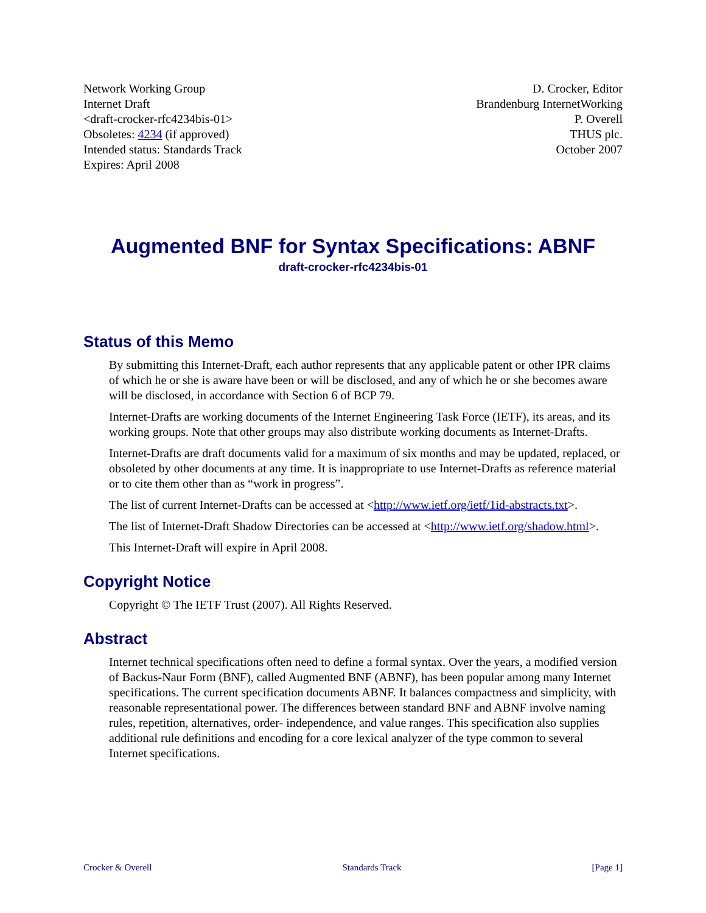Network Working Group
Internet Draft
<draft-crocker-rfc4234bis-01>
Obsoletes: 4234 (if approved)
Intended status: Standards Track
Expires: April 2008
D. Crocker, Editor
Brandenburg InternetWorking
P. Overell
THUS plc.
October 2007
Augmented BNF for Syntax Specifications: ABNF
draft-crocker-rfc4234bis-01
Status of this Memo
By submitting this Internet-Draft, each author represents that any applicable patent or other IPR claims of which he or she is aware have been or will be disclosed, and any of which he or she becomes aware will be disclosed, in accordance with Section 6 of BCP 79.
Internet-Drafts are working documents of the Internet Engineering Task Force (IETF), its areas, and its working groups. Note that other groups may also distribute working documents as Internet-Drafts.
Internet-Drafts are draft documents valid for a maximum of six months and may be updated, replaced, or obsoleted by other documents at any time. It is inappropriate to use Internet-Drafts as reference material or to cite them other than as “work in progress”.
The list of current Internet-Drafts can be accessed at <http://www.ietf.org/ietf/1id-abstracts.txt>.
The list of Internet-Draft Shadow Directories can be accessed at <http://www.ietf.org/shadow.html>.
This Internet-Draft will expire in April 2008.
Copyright Notice
Copyright © The IETF Trust (2007). All Rights Reserved.
Abstract
Internet technical specifications often need to define a formal syntax. Over the years, a modified version of Backus-Naur Form (BNF), called Augmented BNF (ABNF), has been popular among many Internet specifications. The current specification documents ABNF. It balances compactness and simplicity, with reasonable representational power. The differences between standard BNF and ABNF involve naming rules, repetition, alternatives, order- independence, and value ranges. This specification also supplies additional rule definitions and encoding for a core lexical analyzer of the type common to several Internet specifications.
Crocker & Overell Standards Track [Page 1]